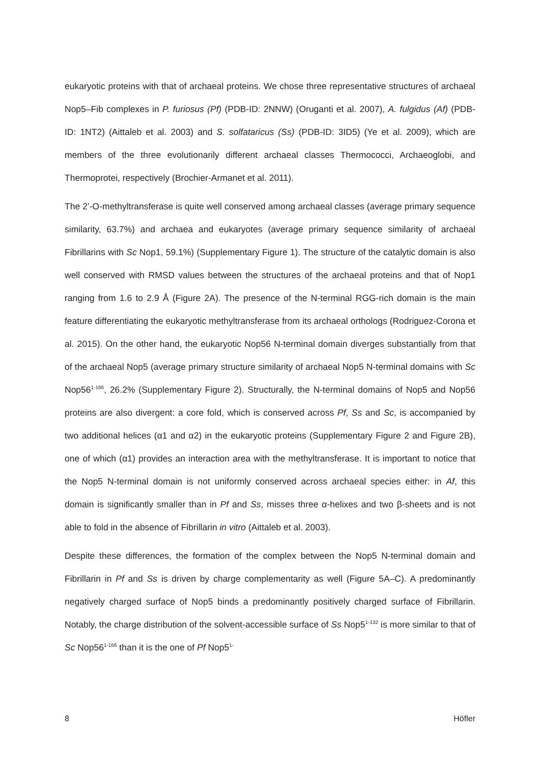eukaryotic proteins with that of archaeal proteins. We chose three representative structures of archaeal Nop5–Fib complexes in P. furiosus (Pf) (PDB-ID: 2NNW) (Oruganti et al. 2007), A. fulgidus (Af) (PDB-ID: 1NT2) (Aittaleb et al. 2003) and S. solfataricus (Ss) (PDB-ID: 3ID5) (Ye et al. 2009), which are members of the three evolutionarily different archaeal classes Thermococci, Archaeoglobi, and Thermoprotei, respectively (Brochier-Armanet et al. 2011).
The 2’-O-methyltransferase is quite well conserved among archaeal classes (average primary sequence similarity, 63.7%) and archaea and eukaryotes (average primary sequence similarity of archaeal Fibrillarins with Sc Nop1, 59.1%) (Supplementary Figure 1). The structure of the catalytic domain is also well conserved with RMSD values between the structures of the archaeal proteins and that of Nop1 ranging from 1.6 to 2.9 Å (Figure 2A). The presence of the N-terminal RGG-rich domain is the main feature differentiating the eukaryotic methyltransferase from its archaeal orthologs (Rodriguez-Corona et al. 2015). On the other hand, the eukaryotic Nop56 N-terminal domain diverges substantially from that of the archaeal Nop5 (average primary structure similarity of archaeal Nop5 N-terminal domains with Sc Nop56<sup>1-166</sup>, 26.2% (Supplementary Figure 2). Structurally, the N-terminal domains of Nop5 and Nop56 proteins are also divergent: a core fold, which is conserved across Pf, Ss and Sc, is accompanied by two additional helices (α1 and α2) in the eukaryotic proteins (Supplementary Figure 2 and Figure 2B), one of which (α1) provides an interaction area with the methyltransferase. It is important to notice that the Nop5 N-terminal domain is not uniformly conserved across archaeal species either: in Af, this domain is significantly smaller than in Pf and Ss, misses three α-helixes and two β-sheets and is not able to fold in the absence of Fibrillarin in vitro (Aittaleb et al. 2003).
Despite these differences, the formation of the complex between the Nop5 N-terminal domain and Fibrillarin in Pf and Ss is driven by charge complementarity as well (Figure 5A–C). A predominantly negatively charged surface of Nop5 binds a predominantly positively charged surface of Fibrillarin. Notably, the charge distribution of the solvent-accessible surface of Ss Nop5<sup>1-132</sup> is more similar to that of Sc Nop56<sup>1-166</sup> than it is the one of Pf Nop5<sup>1-</sup>
8 Höfler